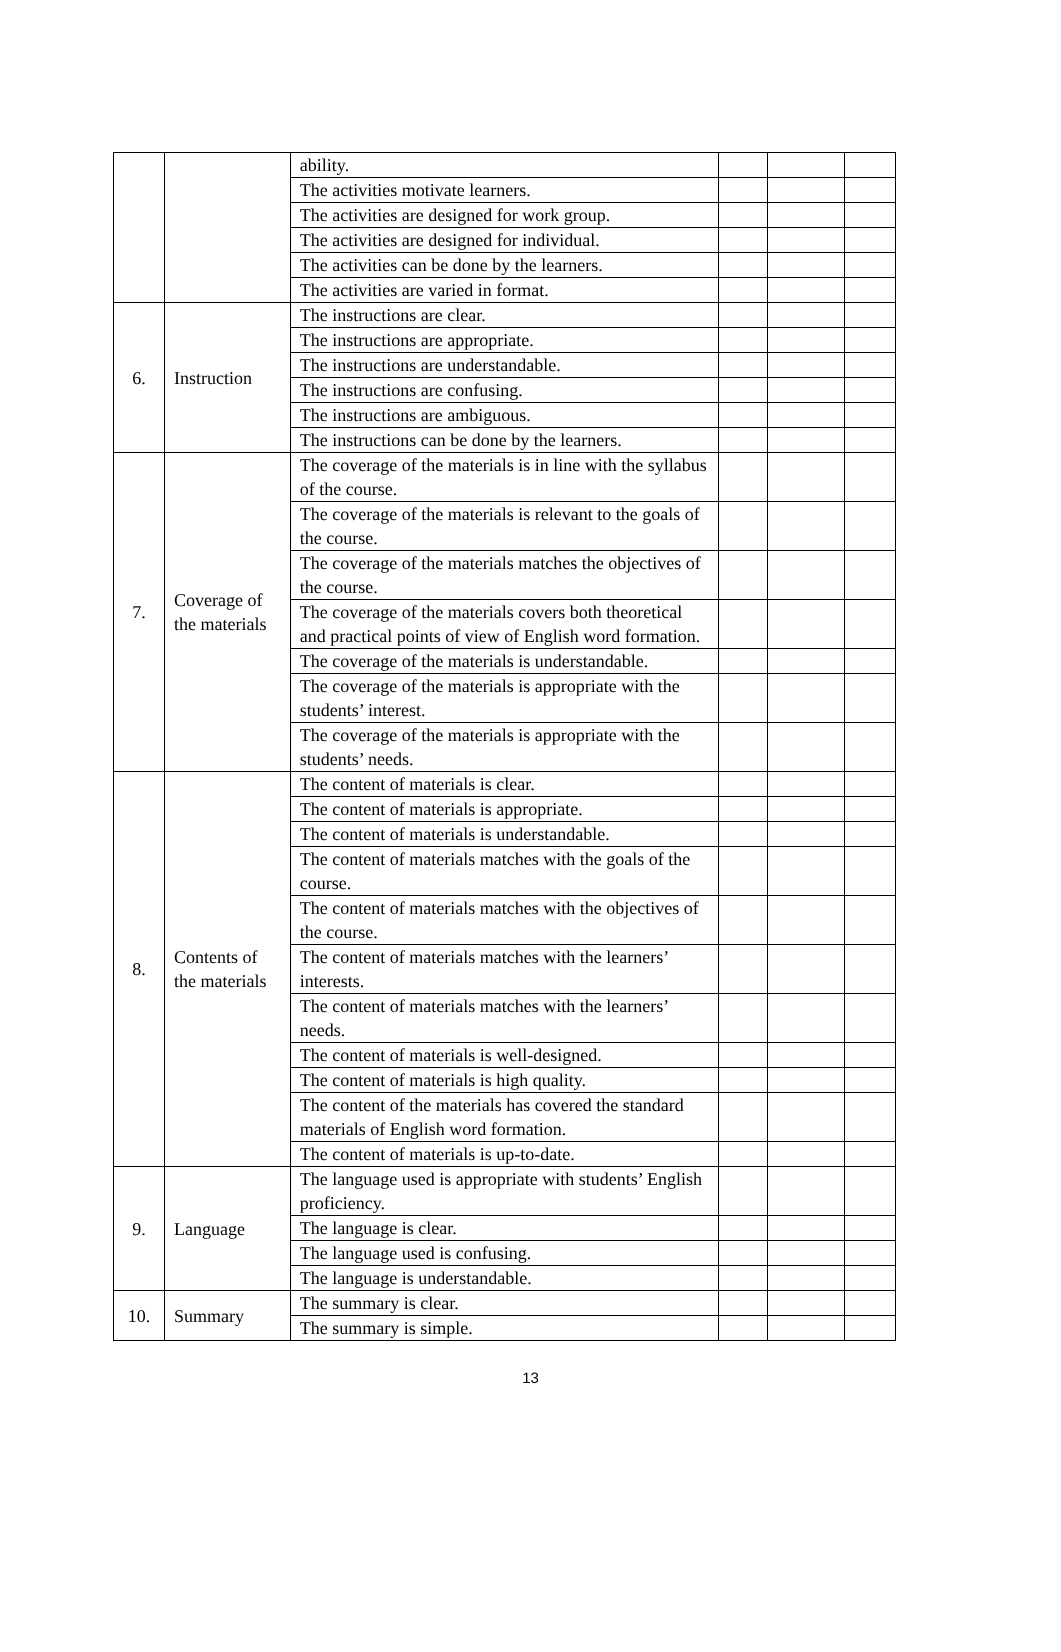| | | ability. | | | |
| | | The activities motivate learners. | | | |
| | | The activities are designed for work group. | | | |
| | | The activities are designed for individual. | | | |
| | | The activities can be done by the learners. | | | |
| | | The activities are varied in format. | | | |
| 6. | Instruction | The instructions are clear. | | | |
| | | The instructions are appropriate. | | | |
| | | The instructions are understandable. | | | |
| | | The instructions are confusing. | | | |
| | | The instructions are ambiguous. | | | |
| | | The instructions can be done by the learners. | | | |
| 7. | Coverage of the materials | The coverage of the materials is in line with the syllabus of the course. | | | |
| | | The coverage of the materials is relevant to the goals of the course. | | | |
| | | The coverage of the materials matches the objectives of the course. | | | |
| | | The coverage of the materials covers both theoretical and practical points of view of English word formation. | | | |
| | | The coverage of the materials is understandable. | | | |
| | | The coverage of the materials is appropriate with the students’ interest. | | | |
| | | The coverage of the materials is appropriate with the students’ needs. | | | |
| 8. | Contents of the materials | The content of materials is clear. | | | |
| | | The content of materials is appropriate. | | | |
| | | The content of materials is understandable. | | | |
| | | The content of materials matches with the goals of the course. | | | |
| | | The content of materials matches with the objectives of the course. | | | |
| | | The content of materials matches with the learners’ interests. | | | |
| | | The content of materials matches with the learners’ needs. | | | |
| | | The content of materials is well-designed. | | | |
| | | The content of materials is high quality. | | | |
| | | The content of the materials has covered the standard materials of English word formation. | | | |
| | | The content of materials is up-to-date. | | | |
| 9. | Language | The language used is appropriate with students’ English proficiency. | | | |
| | | The language is clear. | | | |
| | | The language used is confusing. | | | |
| | | The language is understandable. | | | |
| 10. | Summary | The summary is clear. | | | |
| | | The summary is simple. | | | |
13